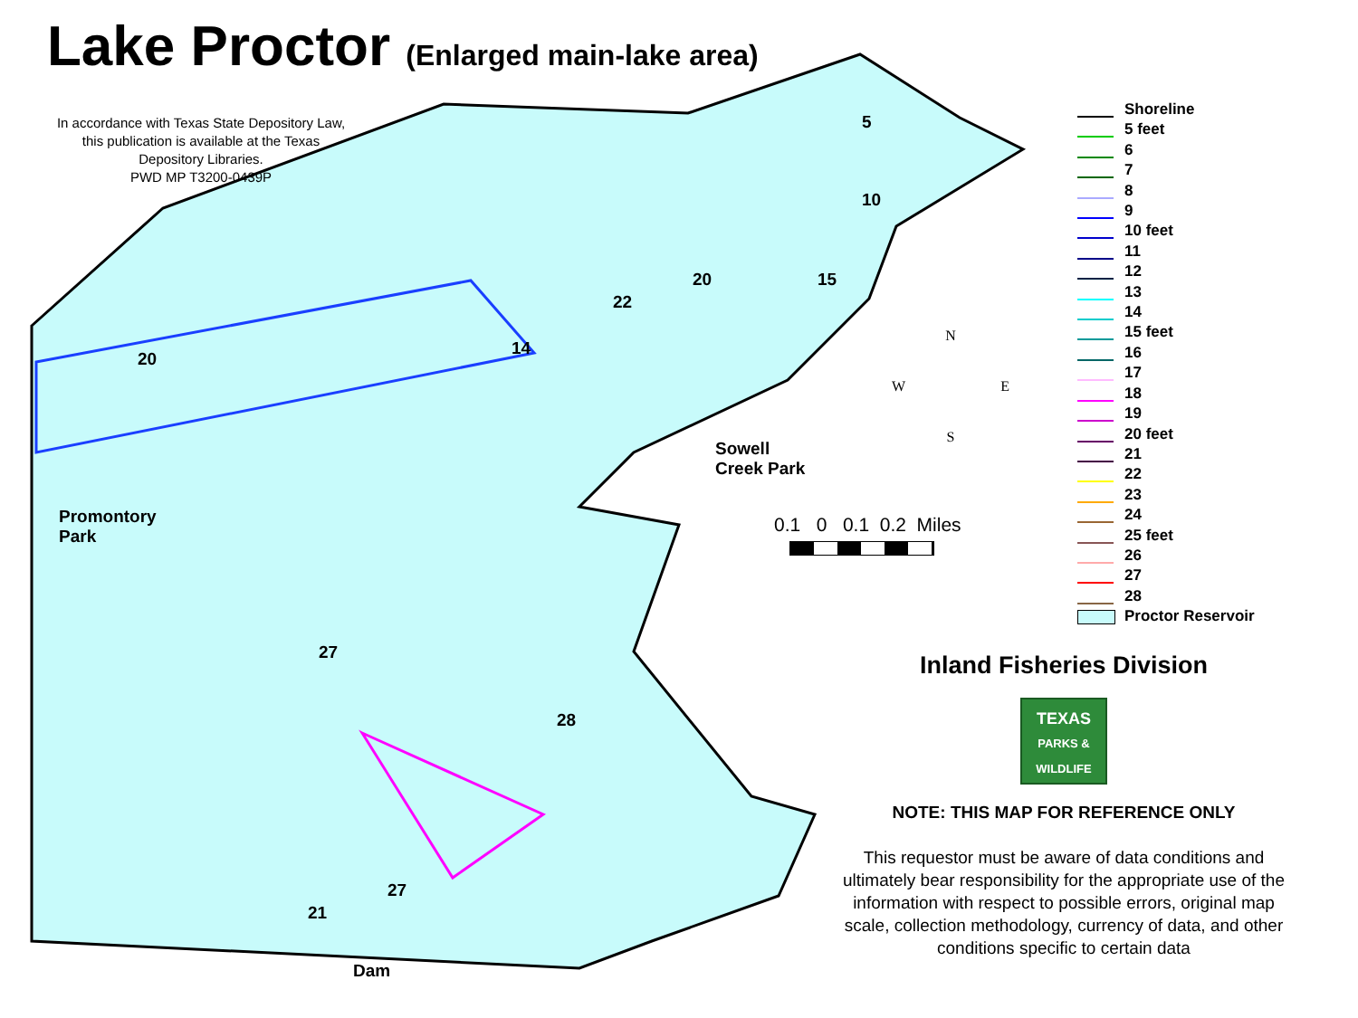Lake Proctor (Enlarged main-lake area)
In accordance with Texas State Depository Law,
this publication is available at the Texas
Depository Libraries.
PWD MP T3200-0439P
Promontory
Park
Sowell
Creek Park
Dam
20
14
22
20 15
10
5
27
28
27
21
N
W E
S
0.1 0 0.1 0.2 Miles
Shoreline
5 feet
6
7
8
9
10 feet
11
12
13
14
15 feet
16
17
18
19
20 feet
21
22
23
24
25 feet
26
27
28
Proctor Reservoir
Inland Fisheries Division
TEXAS
PARKS &
WILDLIFE
NOTE: THIS MAP FOR REFERENCE ONLY
This requestor must be aware of data conditions and ultimately bear responsibility for the appropriate use of the information with respect to possible errors, original map scale, collection methodology, currency of data, and other conditions specific to certain data